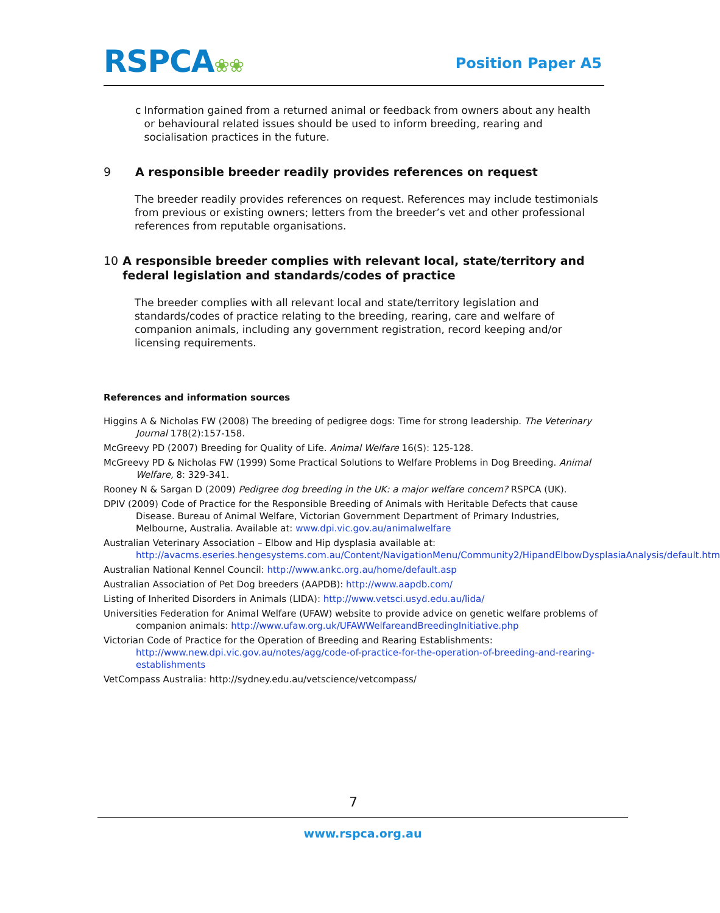RSPCA❀❀ Position Paper A5
c Information gained from a returned animal or feedback from owners about any health or behavioural related issues should be used to inform breeding, rearing and socialisation practices in the future.
9 A responsible breeder readily provides references on request
The breeder readily provides references on request. References may include testimonials from previous or existing owners; letters from the breeder’s vet and other professional references from reputable organisations.
10 A responsible breeder complies with relevant local, state/territory and federal legislation and standards/codes of practice
The breeder complies with all relevant local and state/territory legislation and standards/codes of practice relating to the breeding, rearing, care and welfare of companion animals, including any government registration, record keeping and/or licensing requirements.
References and information sources
Higgins A & Nicholas FW (2008) The breeding of pedigree dogs: Time for strong leadership. The Veterinary Journal 178(2):157-158.
McGreevy PD (2007) Breeding for Quality of Life. Animal Welfare 16(S): 125-128.
McGreevy PD & Nicholas FW (1999) Some Practical Solutions to Welfare Problems in Dog Breeding. Animal Welfare, 8: 329-341.
Rooney N & Sargan D (2009) Pedigree dog breeding in the UK: a major welfare concern? RSPCA (UK).
DPIV (2009) Code of Practice for the Responsible Breeding of Animals with Heritable Defects that cause Disease. Bureau of Animal Welfare, Victorian Government Department of Primary Industries, Melbourne, Australia. Available at: www.dpi.vic.gov.au/animalwelfare
Australian Veterinary Association – Elbow and Hip dysplasia available at: http://avacms.eseries.hengesystems.com.au/Content/NavigationMenu/Community2/HipandElbowDysplasiaAnalysis/default.htm
Australian National Kennel Council: http://www.ankc.org.au/home/default.asp
Australian Association of Pet Dog breeders (AAPDB): http://www.aapdb.com/
Listing of Inherited Disorders in Animals (LIDA): http://www.vetsci.usyd.edu.au/lida/
Universities Federation for Animal Welfare (UFAW) website to provide advice on genetic welfare problems of companion animals: http://www.ufaw.org.uk/UFAWWelfareandBreedingInitiative.php
Victorian Code of Practice for the Operation of Breeding and Rearing Establishments: http://www.new.dpi.vic.gov.au/notes/agg/code-of-practice-for-the-operation-of-breeding-and-rearing-establishments
VetCompass Australia: http://sydney.edu.au/vetscience/vetcompass/
7
www.rspca.org.au